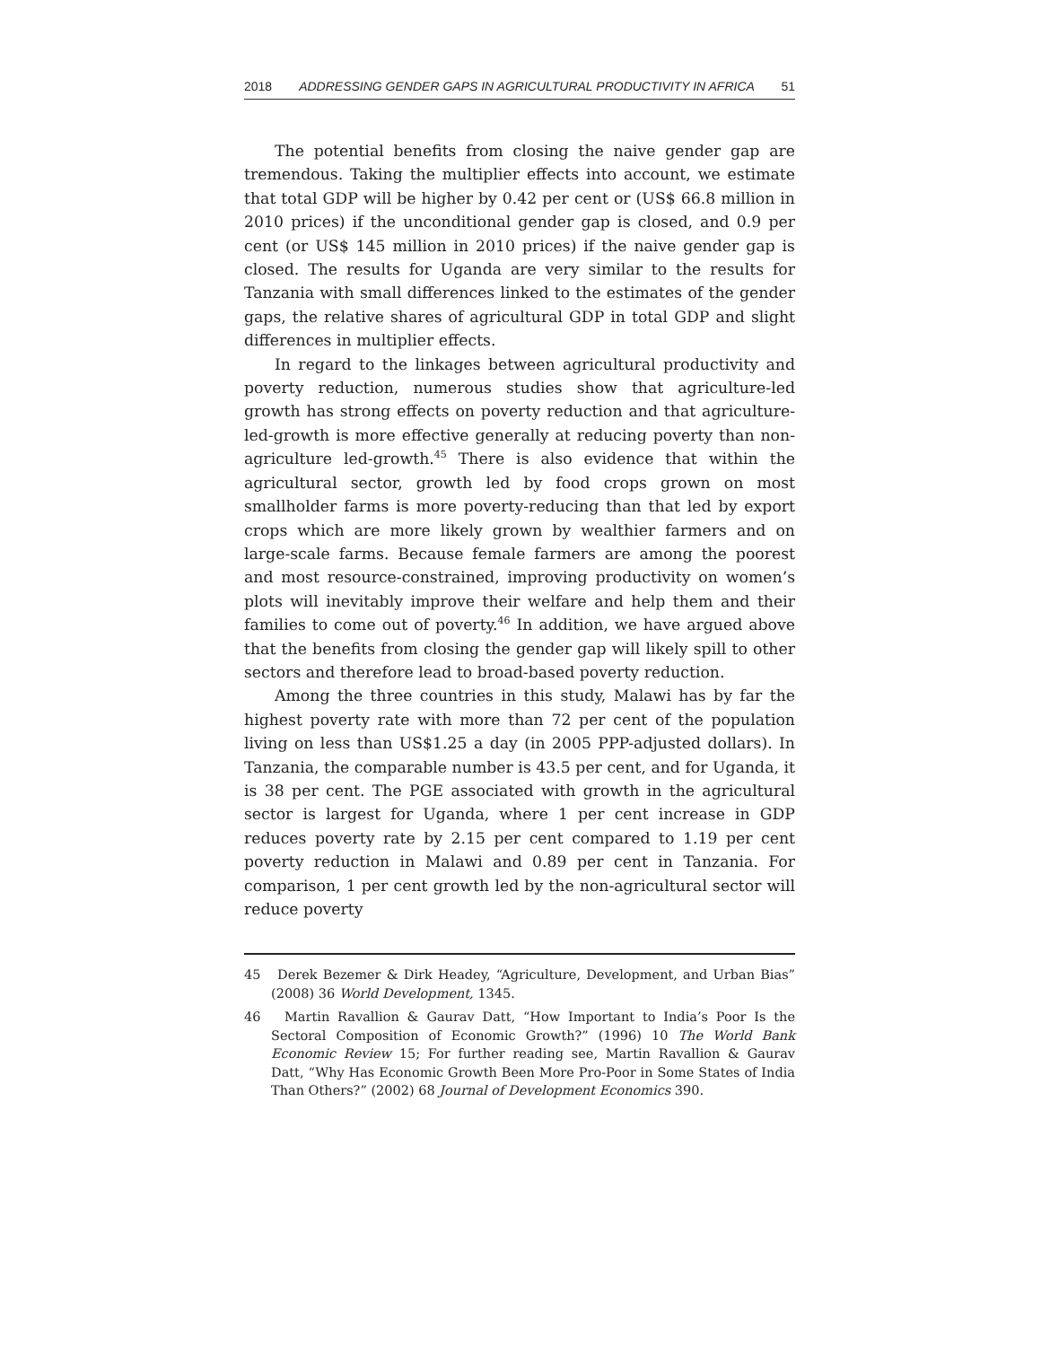2018 ADDRESSING GENDER GAPS IN AGRICULTURAL PRODUCTIVITY IN AFRICA 51
The potential benefits from closing the naive gender gap are tremendous. Taking the multiplier effects into account, we estimate that total GDP will be higher by 0.42 per cent or (US$ 66.8 million in 2010 prices) if the unconditional gender gap is closed, and 0.9 per cent (or US$ 145 million in 2010 prices) if the naive gender gap is closed. The results for Uganda are very similar to the results for Tanzania with small differences linked to the estimates of the gender gaps, the relative shares of agricultural GDP in total GDP and slight differences in multiplier effects.
In regard to the linkages between agricultural productivity and poverty reduction, numerous studies show that agriculture-led growth has strong effects on poverty reduction and that agriculture-led-growth is more effective generally at reducing poverty than non-agriculture led-growth.<sup>45</sup> There is also evidence that within the agricultural sector, growth led by food crops grown on most smallholder farms is more poverty-reducing than that led by export crops which are more likely grown by wealthier farmers and on large-scale farms. Because female farmers are among the poorest and most resource-constrained, improving productivity on women’s plots will inevitably improve their welfare and help them and their families to come out of poverty.<sup>46</sup> In addition, we have argued above that the benefits from closing the gender gap will likely spill to other sectors and therefore lead to broad-based poverty reduction.
Among the three countries in this study, Malawi has by far the highest poverty rate with more than 72 per cent of the population living on less than US$1.25 a day (in 2005 PPP-adjusted dollars). In Tanzania, the comparable number is 43.5 per cent, and for Uganda, it is 38 per cent. The PGE associated with growth in the agricultural sector is largest for Uganda, where 1 per cent increase in GDP reduces poverty rate by 2.15 per cent compared to 1.19 per cent poverty reduction in Malawi and 0.89 per cent in Tanzania. For comparison, 1 per cent growth led by the non-agricultural sector will reduce poverty
45 Derek Bezemer & Dirk Headey, “Agriculture, Development, and Urban Bias” (2008) 36 World Development, 1345.
46 Martin Ravallion & Gaurav Datt, “How Important to India’s Poor Is the Sectoral Composition of Economic Growth?” (1996) 10 The World Bank Economic Review 15; For further reading see, Martin Ravallion & Gaurav Datt, “Why Has Economic Growth Been More Pro-Poor in Some States of India Than Others?” (2002) 68 Journal of Development Economics 390.